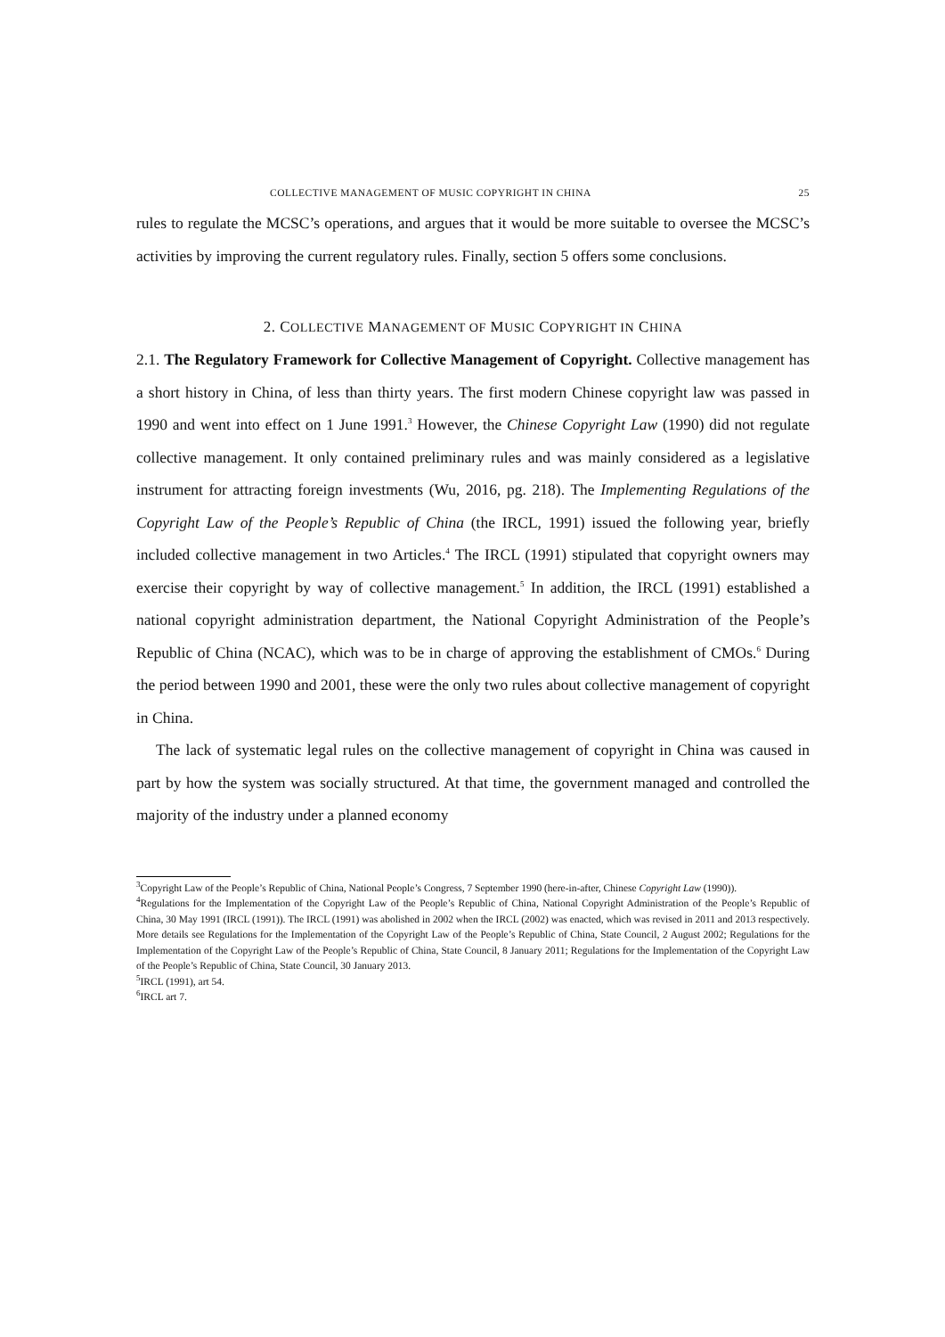COLLECTIVE MANAGEMENT OF MUSIC COPYRIGHT IN CHINA 25
rules to regulate the MCSC’s operations, and argues that it would be more suitable to oversee the MCSC’s activities by improving the current regulatory rules. Finally, section 5 offers some conclusions.
2. COLLECTIVE MANAGEMENT OF MUSIC COPYRIGHT IN CHINA
2.1. The Regulatory Framework for Collective Management of Copyright. Collective management has a short history in China, of less than thirty years. The first modern Chinese copyright law was passed in 1990 and went into effect on 1 June 1991.<sup>3</sup> However, the Chinese Copyright Law (1990) did not regulate collective management. It only contained preliminary rules and was mainly considered as a legislative instrument for attracting foreign investments (Wu, 2016, pg. 218). The Implementing Regulations of the Copyright Law of the People’s Republic of China (the IRCL, 1991) issued the following year, briefly included collective management in two Articles.<sup>4</sup> The IRCL (1991) stipulated that copyright owners may exercise their copyright by way of collective management.<sup>5</sup> In addition, the IRCL (1991) established a national copyright administration department, the National Copyright Administration of the People’s Republic of China (NCAC), which was to be in charge of approving the establishment of CMOs.<sup>6</sup> During the period between 1990 and 2001, these were the only two rules about collective management of copyright in China.
The lack of systematic legal rules on the collective management of copyright in China was caused in part by how the system was socially structured. At that time, the government managed and controlled the majority of the industry under a planned economy
<sup>3</sup> Copyright Law of the People’s Republic of China, National People’s Congress, 7 September 1990 (here-in-after, Chinese Copyright Law (1990)).
<sup>4</sup> Regulations for the Implementation of the Copyright Law of the People’s Republic of China, National Copyright Administration of the People’s Republic of China, 30 May 1991 (IRCL (1991)). The IRCL (1991) was abolished in 2002 when the IRCL (2002) was enacted, which was revised in 2011 and 2013 respectively. More details see Regulations for the Implementation of the Copyright Law of the People’s Republic of China, State Council, 2 August 2002; Regulations for the Implementation of the Copyright Law of the People’s Republic of China, State Council, 8 January 2011; Regulations for the Implementation of the Copyright Law of the People’s Republic of China, State Council, 30 January 2013.
<sup>5</sup> IRCL (1991), art 54.
<sup>6</sup> IRCL art 7.